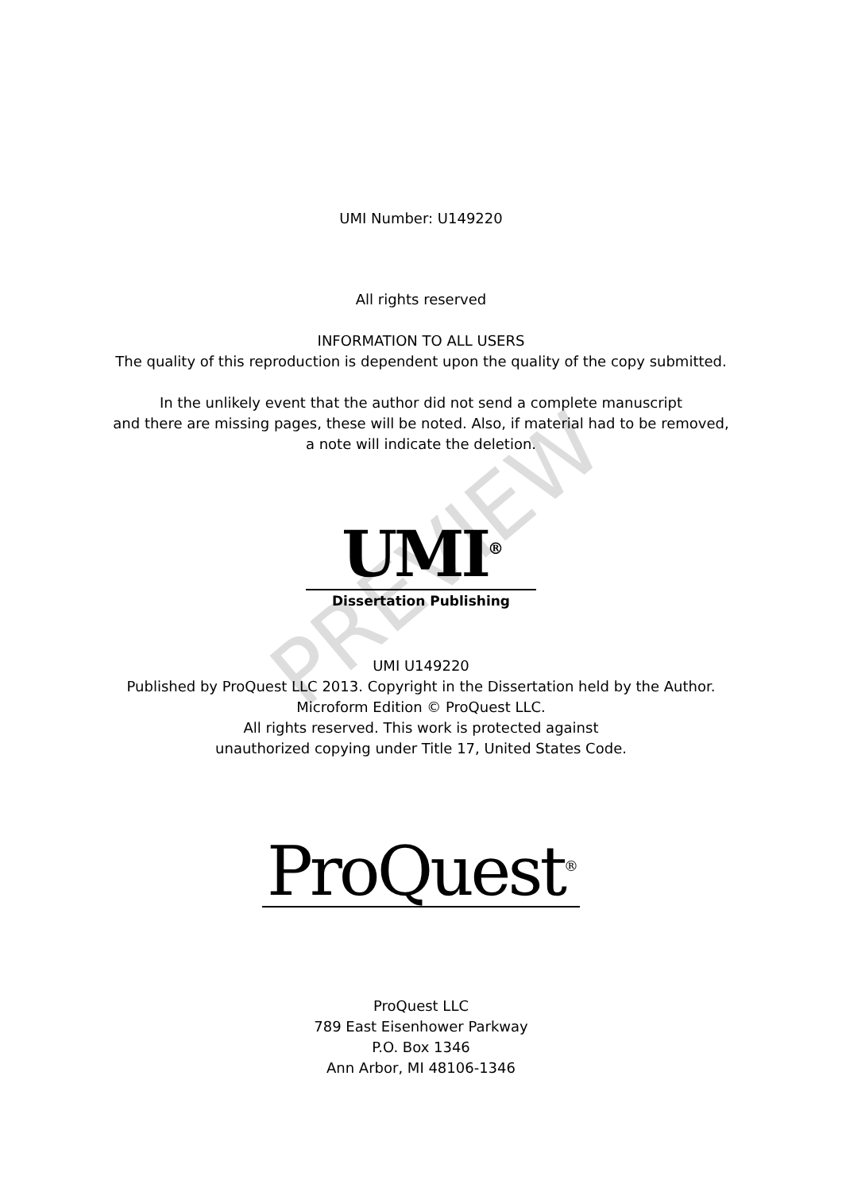PREVIEW
UMI Number: U149220
All rights reserved
INFORMATION TO ALL USERS
The quality of this reproduction is dependent upon the quality of the copy submitted.
In the unlikely event that the author did not send a complete manuscript
and there are missing pages, these will be noted. Also, if material had to be removed,
a note will indicate the deletion.
UMI<sup>®</sup>
Dissertation Publishing
UMI U149220
Published by ProQuest LLC 2013. Copyright in the Dissertation held by the Author.
Microform Edition © ProQuest LLC.
All rights reserved. This work is protected against
unauthorized copying under Title 17, United States Code.
ProQuest<sup>®</sup>
ProQuest LLC
789 East Eisenhower Parkway
P.O. Box 1346
Ann Arbor, MI 48106-1346